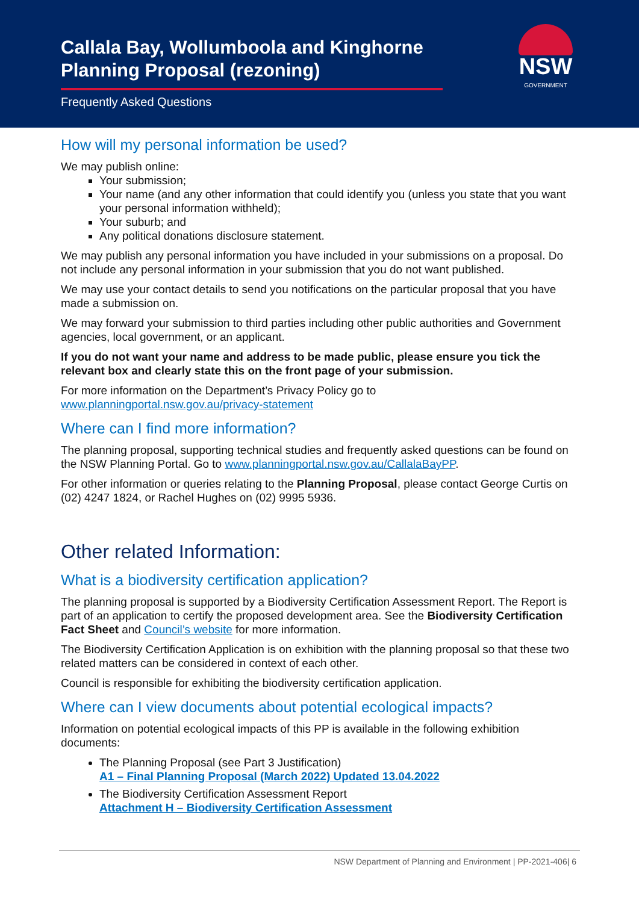Callala Bay, Wollumboola and Kinghorne Planning Proposal (rezoning)
Frequently Asked Questions
NSW
GOVERNMENT
How will my personal information be used?
We may publish online:
Your submission;
Your name (and any other information that could identify you (unless you state that you want your personal information withheld);
Your suburb; and
Any political donations disclosure statement.
We may publish any personal information you have included in your submissions on a proposal. Do not include any personal information in your submission that you do not want published.
We may use your contact details to send you notifications on the particular proposal that you have made a submission on.
We may forward your submission to third parties including other public authorities and Government agencies, local government, or an applicant.
If you do not want your name and address to be made public, please ensure you tick the relevant box and clearly state this on the front page of your submission.
For more information on the Department’s Privacy Policy go to
www.planningportal.nsw.gov.au/privacy-statement
Where can I find more information?
The planning proposal, supporting technical studies and frequently asked questions can be found on the NSW Planning Portal. Go to www.planningportal.nsw.gov.au/CallalaBayPP.
For other information or queries relating to the Planning Proposal, please contact George Curtis on (02) 4247 1824, or Rachel Hughes on (02) 9995 5936.
Other related Information:
What is a biodiversity certification application?
The planning proposal is supported by a Biodiversity Certification Assessment Report. The Report is part of an application to certify the proposed development area. See the Biodiversity Certification Fact Sheet and Council’s website for more information.
The Biodiversity Certification Application is on exhibition with the planning proposal so that these two related matters can be considered in context of each other.
Council is responsible for exhibiting the biodiversity certification application.
Where can I view documents about potential ecological impacts?
Information on potential ecological impacts of this PP is available in the following exhibition documents:
The Planning Proposal (see Part 3 Justification)
A1 – Final Planning Proposal (March 2022) Updated 13.04.2022
The Biodiversity Certification Assessment Report
Attachment H – Biodiversity Certification Assessment
NSW Department of Planning and Environment | PP-2021-406| 6